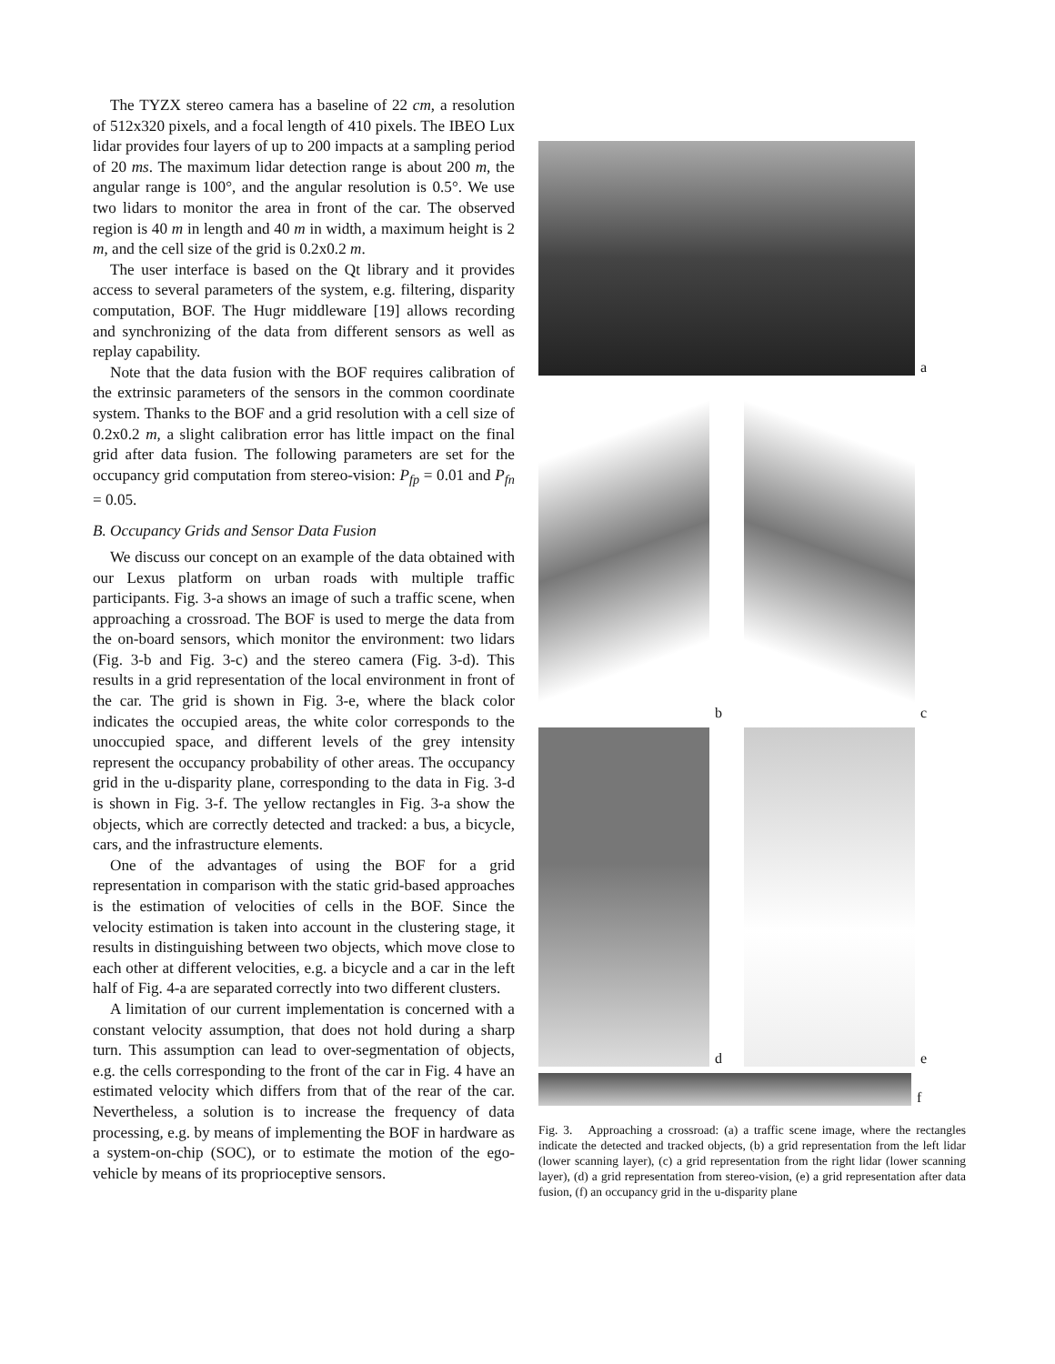The TYZX stereo camera has a baseline of 22 cm, a resolution of 512x320 pixels, and a focal length of 410 pixels. The IBEO Lux lidar provides four layers of up to 200 impacts at a sampling period of 20 ms. The maximum lidar detection range is about 200 m, the angular range is 100°, and the angular resolution is 0.5°. We use two lidars to monitor the area in front of the car. The observed region is 40 m in length and 40 m in width, a maximum height is 2 m, and the cell size of the grid is 0.2x0.2 m.
The user interface is based on the Qt library and it provides access to several parameters of the system, e.g. filtering, disparity computation, BOF. The Hugr middleware [19] allows recording and synchronizing of the data from different sensors as well as replay capability.
Note that the data fusion with the BOF requires calibration of the extrinsic parameters of the sensors in the common coordinate system. Thanks to the BOF and a grid resolution with a cell size of 0.2x0.2 m, a slight calibration error has little impact on the final grid after data fusion. The following parameters are set for the occupancy grid computation from stereo-vision: P<sub>fp</sub> = 0.01 and P<sub>fn</sub> = 0.05.
B. Occupancy Grids and Sensor Data Fusion
We discuss our concept on an example of the data obtained with our Lexus platform on urban roads with multiple traffic participants. Fig. 3-a shows an image of such a traffic scene, when approaching a crossroad. The BOF is used to merge the data from the on-board sensors, which monitor the environment: two lidars (Fig. 3-b and Fig. 3-c) and the stereo camera (Fig. 3-d). This results in a grid representation of the local environment in front of the car. The grid is shown in Fig. 3-e, where the black color indicates the occupied areas, the white color corresponds to the unoccupied space, and different levels of the grey intensity represent the occupancy probability of other areas. The occupancy grid in the u-disparity plane, corresponding to the data in Fig. 3-d is shown in Fig. 3-f. The yellow rectangles in Fig. 3-a show the objects, which are correctly detected and tracked: a bus, a bicycle, cars, and the infrastructure elements.
One of the advantages of using the BOF for a grid representation in comparison with the static grid-based approaches is the estimation of velocities of cells in the BOF. Since the velocity estimation is taken into account in the clustering stage, it results in distinguishing between two objects, which move close to each other at different velocities, e.g. a bicycle and a car in the left half of Fig. 4-a are separated correctly into two different clusters.
A limitation of our current implementation is concerned with a constant velocity assumption, that does not hold during a sharp turn. This assumption can lead to over-segmentation of objects, e.g. the cells corresponding to the front of the car in Fig. 4 have an estimated velocity which differs from that of the rear of the car. Nevertheless, a solution is to increase the frequency of data processing, e.g. by means of implementing the BOF in hardware as a system-on-chip (SOC), or to estimate the motion of the ego-vehicle by means of its proprioceptive sensors.
a
b
c
d
e
f
Fig. 3. Approaching a crossroad: (a) a traffic scene image, where the rectangles indicate the detected and tracked objects, (b) a grid representation from the left lidar (lower scanning layer), (c) a grid representation from the right lidar (lower scanning layer), (d) a grid representation from stereo-vision, (e) a grid representation after data fusion, (f) an occupancy grid in the u-disparity plane